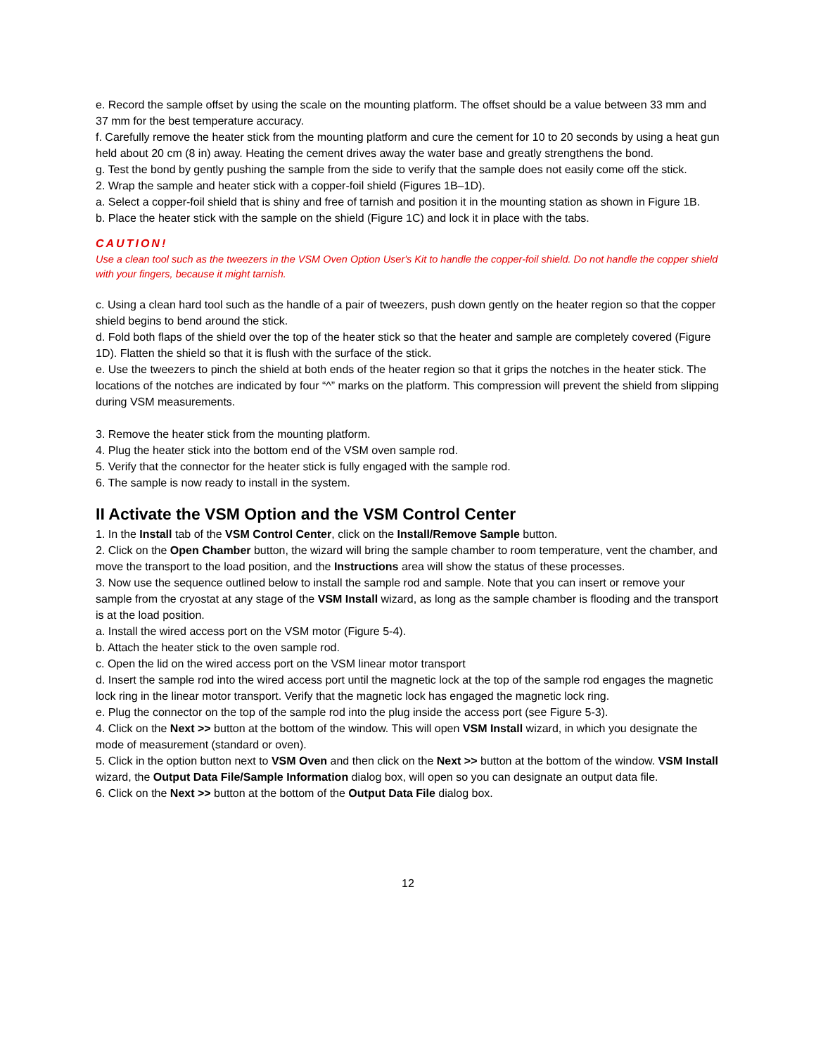e. Record the sample offset by using the scale on the mounting platform. The offset should be a value between 33 mm and 37 mm for the best temperature accuracy.
f. Carefully remove the heater stick from the mounting platform and cure the cement for 10 to 20 seconds by using a heat gun held about 20 cm (8 in) away. Heating the cement drives away the water base and greatly strengthens the bond.
g. Test the bond by gently pushing the sample from the side to verify that the sample does not easily come off the stick.
2. Wrap the sample and heater stick with a copper-foil shield (Figures 1B–1D).
a. Select a copper-foil shield that is shiny and free of tarnish and position it in the mounting station as shown in Figure 1B.
b. Place the heater stick with the sample on the shield (Figure 1C) and lock it in place with the tabs.
CAUTION!
Use a clean tool such as the tweezers in the VSM Oven Option User's Kit to handle the copper-foil shield. Do not handle the copper shield with your fingers, because it might tarnish.
c. Using a clean hard tool such as the handle of a pair of tweezers, push down gently on the heater region so that the copper shield begins to bend around the stick.
d. Fold both flaps of the shield over the top of the heater stick so that the heater and sample are completely covered (Figure 1D). Flatten the shield so that it is flush with the surface of the stick.
e. Use the tweezers to pinch the shield at both ends of the heater region so that it grips the notches in the heater stick. The locations of the notches are indicated by four “^” marks on the platform. This compression will prevent the shield from slipping during VSM measurements.
3. Remove the heater stick from the mounting platform.
4. Plug the heater stick into the bottom end of the VSM oven sample rod.
5. Verify that the connector for the heater stick is fully engaged with the sample rod.
6. The sample is now ready to install in the system.
II Activate the VSM Option and the VSM Control Center
1. In the Install tab of the VSM Control Center, click on the Install/Remove Sample button.
2. Click on the Open Chamber button, the wizard will bring the sample chamber to room temperature, vent the chamber, and move the transport to the load position, and the Instructions area will show the status of these processes.
3. Now use the sequence outlined below to install the sample rod and sample. Note that you can insert or remove your sample from the cryostat at any stage of the VSM Install wizard, as long as the sample chamber is flooding and the transport is at the load position.
a. Install the wired access port on the VSM motor (Figure 5-4).
b. Attach the heater stick to the oven sample rod.
c. Open the lid on the wired access port on the VSM linear motor transport
d. Insert the sample rod into the wired access port until the magnetic lock at the top of the sample rod engages the magnetic lock ring in the linear motor transport. Verify that the magnetic lock has engaged the magnetic lock ring.
e. Plug the connector on the top of the sample rod into the plug inside the access port (see Figure 5-3).
4. Click on the Next >> button at the bottom of the window. This will open VSM Install wizard, in which you designate the mode of measurement (standard or oven).
5. Click in the option button next to VSM Oven and then click on the Next >> button at the bottom of the window. VSM Install wizard, the Output Data File/Sample Information dialog box, will open so you can designate an output data file.
6. Click on the Next >> button at the bottom of the Output Data File dialog box.
12